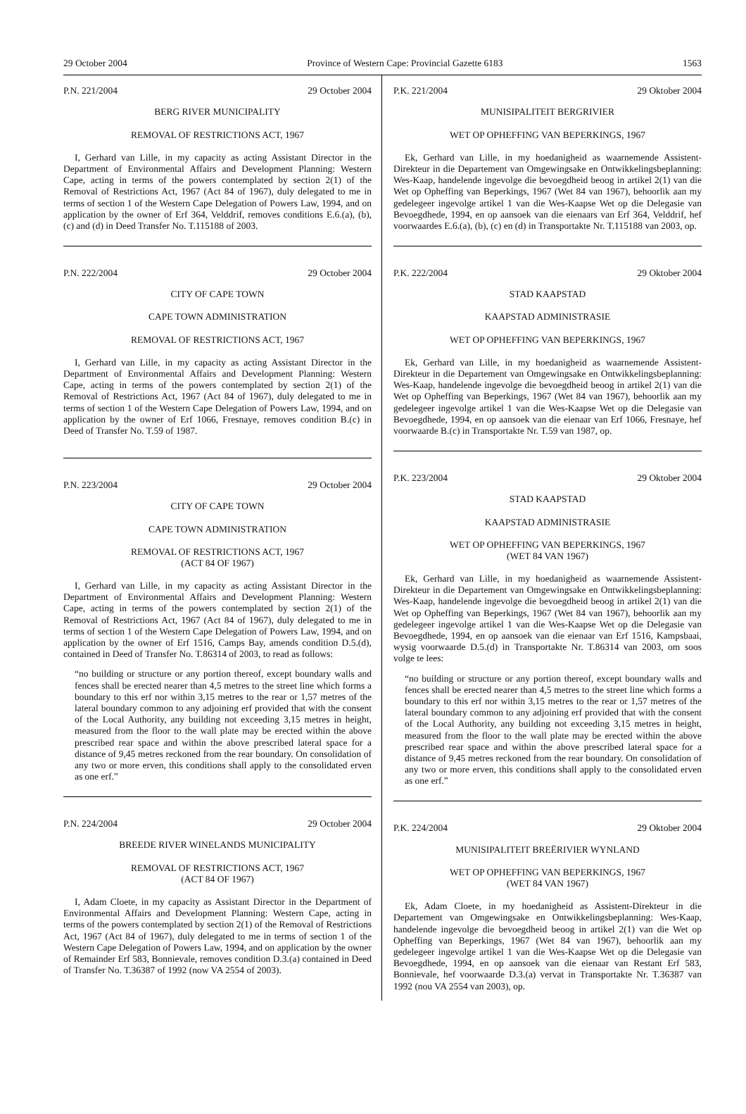29 October 2004 Province of Western Cape: Provincial Gazette 6183 1563
P.N. 221/2004 29 October 2004
BERG RIVER MUNICIPALITY
REMOVAL OF RESTRICTIONS ACT, 1967
I, Gerhard van Lille, in my capacity as acting Assistant Director in the Department of Environmental Affairs and Development Planning: Western Cape, acting in terms of the powers contemplated by section 2(1) of the Removal of Restrictions Act, 1967 (Act 84 of 1967), duly delegated to me in terms of section 1 of the Western Cape Delegation of Powers Law, 1994, and on application by the owner of Erf 364, Velddrif, removes conditions E.6.(a), (b), (c) and (d) in Deed Transfer No. T.115188 of 2003.
P.N. 222/2004 29 October 2004
CITY OF CAPE TOWN
CAPE TOWN ADMINISTRATION
REMOVAL OF RESTRICTIONS ACT, 1967
I, Gerhard van Lille, in my capacity as acting Assistant Director in the Department of Environmental Affairs and Development Planning: Western Cape, acting in terms of the powers contemplated by section 2(1) of the Removal of Restrictions Act, 1967 (Act 84 of 1967), duly delegated to me in terms of section 1 of the Western Cape Delegation of Powers Law, 1994, and on application by the owner of Erf 1066, Fresnaye, removes condition B.(c) in Deed of Transfer No. T.59 of 1987.
P.N. 223/2004 29 October 2004
CITY OF CAPE TOWN
CAPE TOWN ADMINISTRATION
REMOVAL OF RESTRICTIONS ACT, 1967
(ACT 84 OF 1967)
I, Gerhard van Lille, in my capacity as acting Assistant Director in the Department of Environmental Affairs and Development Planning: Western Cape, acting in terms of the powers contemplated by section 2(1) of the Removal of Restrictions Act, 1967 (Act 84 of 1967), duly delegated to me in terms of section 1 of the Western Cape Delegation of Powers Law, 1994, and on application by the owner of Erf 1516, Camps Bay, amends condition D.5.(d), contained in Deed of Transfer No. T.86314 of 2003, to read as follows:
“no building or structure or any portion thereof, except boundary walls and fences shall be erected nearer than 4,5 metres to the street line which forms a boundary to this erf nor within 3,15 metres to the rear or 1,57 metres of the lateral boundary common to any adjoining erf provided that with the consent of the Local Authority, any building not exceeding 3,15 metres in height, measured from the floor to the wall plate may be erected within the above prescribed rear space and within the above prescribed lateral space for a distance of 9,45 metres reckoned from the rear boundary. On consolidation of any two or more erven, this conditions shall apply to the consolidated erven as one erf.”
P.N. 224/2004 29 October 2004
BREEDE RIVER WINELANDS MUNICIPALITY
REMOVAL OF RESTRICTIONS ACT, 1967
(ACT 84 OF 1967)
I, Adam Cloete, in my capacity as Assistant Director in the Department of Environmental Affairs and Development Planning: Western Cape, acting in terms of the powers contemplated by section 2(1) of the Removal of Restrictions Act, 1967 (Act 84 of 1967), duly delegated to me in terms of section 1 of the Western Cape Delegation of Powers Law, 1994, and on application by the owner of Remainder Erf 583, Bonnievale, removes condition D.3.(a) contained in Deed of Transfer No. T.36387 of 1992 (now VA 2554 of 2003).
P.K. 221/2004 29 Oktober 2004
MUNISIPALITEIT BERGRIVIER
WET OP OPHEFFING VAN BEPERKINGS, 1967
Ek, Gerhard van Lille, in my hoedanigheid as waarnemende Assistent-Direkteur in die Departement van Omgewingsake en Ontwikkelingsbeplanning: Wes-Kaap, handelende ingevolge die bevoegdheid beoog in artikel 2(1) van die Wet op Opheffing van Beperkings, 1967 (Wet 84 van 1967), behoorlik aan my gedelegeer ingevolge artikel 1 van die Wes-Kaapse Wet op die Delegasie van Bevoegdhede, 1994, en op aansoek van die eienaars van Erf 364, Velddrif, hef voorwaardes E.6.(a), (b), (c) en (d) in Transportakte Nr. T.115188 van 2003, op.
P.K. 222/2004 29 Oktober 2004
STAD KAAPSTAD
KAAPSTAD ADMINISTRASIE
WET OP OPHEFFING VAN BEPERKINGS, 1967
Ek, Gerhard van Lille, in my hoedanigheid as waarnemende Assistent-Direkteur in die Departement van Omgewingsake en Ontwikkelingsbeplanning: Wes-Kaap, handelende ingevolge die bevoegdheid beoog in artikel 2(1) van die Wet op Opheffing van Beperkings, 1967 (Wet 84 van 1967), behoorlik aan my gedelegeer ingevolge artikel 1 van die Wes-Kaapse Wet op die Delegasie van Bevoegdhede, 1994, en op aansoek van die eienaar van Erf 1066, Fresnaye, hef voorwaarde B.(c) in Transportakte Nr. T.59 van 1987, op.
P.K. 223/2004 29 Oktober 2004
STAD KAAPSTAD
KAAPSTAD ADMINISTRASIE
WET OP OPHEFFING VAN BEPERKINGS, 1967
(WET 84 VAN 1967)
Ek, Gerhard van Lille, in my hoedanigheid as waarnemende Assistent-Direkteur in die Departement van Omgewingsake en Ontwikkelingsbeplanning: Wes-Kaap, handelende ingevolge die bevoegdheid beoog in artikel 2(1) van die Wet op Opheffing van Beperkings, 1967 (Wet 84 van 1967), behoorlik aan my gedelegeer ingevolge artikel 1 van die Wes-Kaapse Wet op die Delegasie van Bevoegdhede, 1994, en op aansoek van die eienaar van Erf 1516, Kampsbaai, wysig voorwaarde D.5.(d) in Transportakte Nr. T.86314 van 2003, om soos volge te lees:
“no building or structure or any portion thereof, except boundary walls and fences shall be erected nearer than 4,5 metres to the street line which forms a boundary to this erf nor within 3,15 metres to the rear or 1,57 metres of the lateral boundary common to any adjoining erf provided that with the consent of the Local Authority, any building not exceeding 3,15 metres in height, measured from the floor to the wall plate may be erected within the above prescribed rear space and within the above prescribed lateral space for a distance of 9,45 metres reckoned from the rear boundary. On consolidation of any two or more erven, this conditions shall apply to the consolidated erven as one erf.”
P.K. 224/2004 29 Oktober 2004
MUNISIPALITEIT BREËRIVIER WYNLAND
WET OP OPHEFFING VAN BEPERKINGS, 1967
(WET 84 VAN 1967)
Ek, Adam Cloete, in my hoedanigheid as Assistent-Direkteur in die Departement van Omgewingsake en Ontwikkelingsbeplanning: Wes-Kaap, handelende ingevolge die bevoegdheid beoog in artikel 2(1) van die Wet op Opheffing van Beperkings, 1967 (Wet 84 van 1967), behoorlik aan my gedelegeer ingevolge artikel 1 van die Wes-Kaapse Wet op die Delegasie van Bevoegdhede, 1994, en op aansoek van die eienaar van Restant Erf 583, Bonnievale, hef voorwaarde D.3.(a) vervat in Transportakte Nr. T.36387 van 1992 (nou VA 2554 van 2003), op.